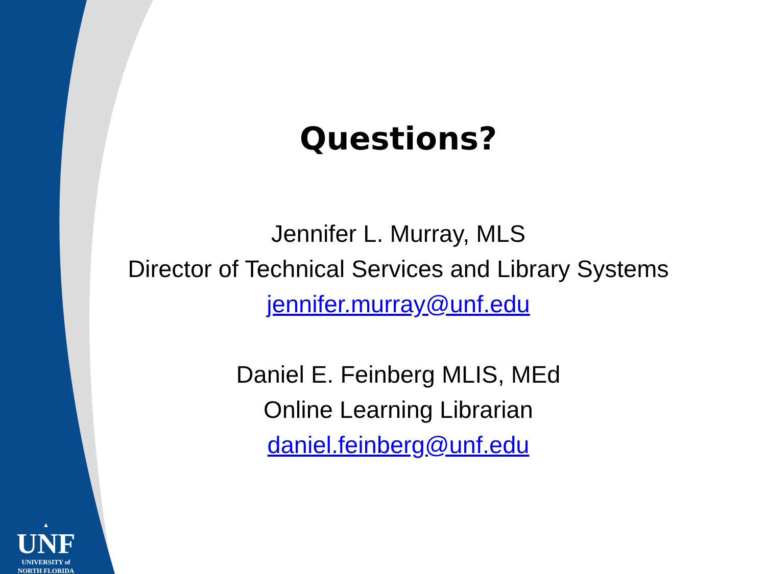▲
UNF
UNIVERSITY of
NORTH FLORIDA
Questions?
Jennifer L. Murray, MLS
Director of Technical Services and Library Systems
jennifer.murray@unf.edu
Daniel E. Feinberg MLIS, MEd
Online Learning Librarian
daniel.feinberg@unf.edu